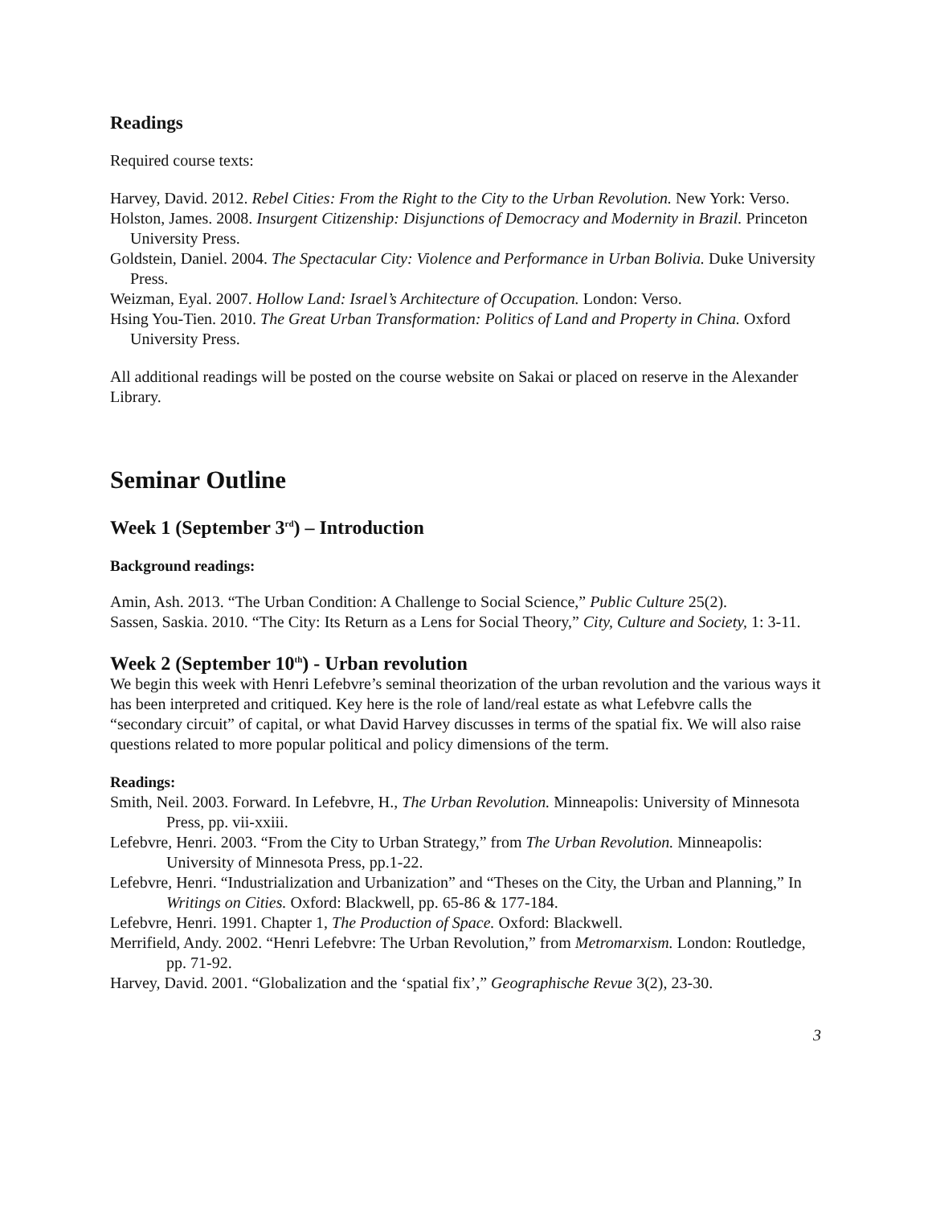Readings
Required course texts:
Harvey, David. 2012. Rebel Cities: From the Right to the City to the Urban Revolution. New York: Verso.
Holston, James. 2008. Insurgent Citizenship: Disjunctions of Democracy and Modernity in Brazil. Princeton University Press.
Goldstein, Daniel. 2004. The Spectacular City: Violence and Performance in Urban Bolivia. Duke University Press.
Weizman, Eyal. 2007. Hollow Land: Israel’s Architecture of Occupation. London: Verso.
Hsing You-Tien. 2010. The Great Urban Transformation: Politics of Land and Property in China. Oxford University Press.
All additional readings will be posted on the course website on Sakai or placed on reserve in the Alexander Library.
Seminar Outline
Week 1 (September 3<sup>rd</sup>) – Introduction
Background readings:
Amin, Ash. 2013. “The Urban Condition: A Challenge to Social Science,” Public Culture 25(2).
Sassen, Saskia. 2010. “The City: Its Return as a Lens for Social Theory,” City, Culture and Society, 1: 3-11.
Week 2 (September 10<sup>th</sup>) - Urban revolution
We begin this week with Henri Lefebvre’s seminal theorization of the urban revolution and the various ways it has been interpreted and critiqued. Key here is the role of land/real estate as what Lefebvre calls the “secondary circuit” of capital, or what David Harvey discusses in terms of the spatial fix. We will also raise questions related to more popular political and policy dimensions of the term.
Readings:
Smith, Neil. 2003. Forward. In Lefebvre, H., The Urban Revolution. Minneapolis: University of Minnesota Press, pp. vii-xxiii.
Lefebvre, Henri. 2003. “From the City to Urban Strategy,” from The Urban Revolution. Minneapolis: University of Minnesota Press, pp.1-22.
Lefebvre, Henri. “Industrialization and Urbanization” and “Theses on the City, the Urban and Planning,” In Writings on Cities. Oxford: Blackwell, pp. 65-86 & 177-184.
Lefebvre, Henri. 1991. Chapter 1, The Production of Space. Oxford: Blackwell.
Merrifield, Andy. 2002. “Henri Lefebvre: The Urban Revolution,” from Metromarxism. London: Routledge, pp. 71-92.
Harvey, David. 2001. “Globalization and the ‘spatial fix’,” Geographische Revue 3(2), 23-30.
3